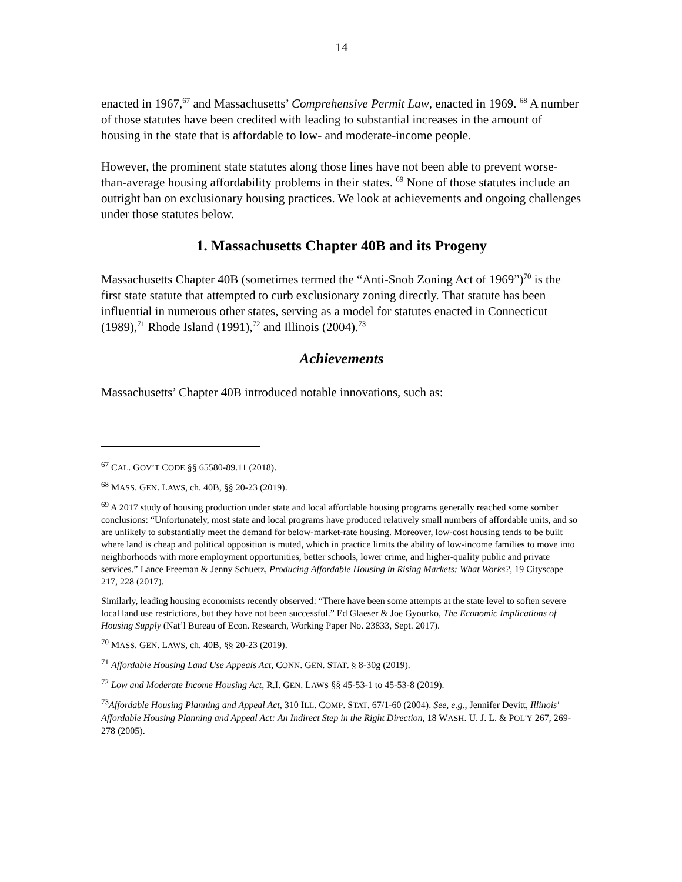14
enacted in 1967,<sup>67</sup> and Massachusetts’ Comprehensive Permit Law, enacted in 1969. <sup>68</sup> A number of those statutes have been credited with leading to substantial increases in the amount of housing in the state that is affordable to low- and moderate-income people.
However, the prominent state statutes along those lines have not been able to prevent worse-than-average housing affordability problems in their states. <sup>69</sup> None of those statutes include an outright ban on exclusionary housing practices. We look at achievements and ongoing challenges under those statutes below.
1. Massachusetts Chapter 40B and its Progeny
Massachusetts Chapter 40B (sometimes termed the “Anti-Snob Zoning Act of 1969”)<sup>70</sup> is the first state statute that attempted to curb exclusionary zoning directly. That statute has been influential in numerous other states, serving as a model for statutes enacted in Connecticut (1989),<sup>71</sup> Rhode Island (1991),<sup>72</sup> and Illinois (2004).<sup>73</sup>
Achievements
Massachusetts’ Chapter 40B introduced notable innovations, such as:
<sup>67</sup> CAL. GOV’T CODE §§ 65580-89.11 (2018).
<sup>68</sup> MASS. GEN. LAWS, ch. 40B, §§ 20-23 (2019).
<sup>69</sup> A 2017 study of housing production under state and local affordable housing programs generally reached some somber conclusions: “Unfortunately, most state and local programs have produced relatively small numbers of affordable units, and so are unlikely to substantially meet the demand for below-market-rate housing. Moreover, low-cost housing tends to be built where land is cheap and political opposition is muted, which in practice limits the ability of low-income families to move into neighborhoods with more employment opportunities, better schools, lower crime, and higher-quality public and private services.” Lance Freeman & Jenny Schuetz, Producing Affordable Housing in Rising Markets: What Works?, 19 Cityscape 217, 228 (2017).
Similarly, leading housing economists recently observed: “There have been some attempts at the state level to soften severe local land use restrictions, but they have not been successful.” Ed Glaeser & Joe Gyourko, The Economic Implications of Housing Supply (Nat’l Bureau of Econ. Research, Working Paper No. 23833, Sept. 2017).
<sup>70</sup> MASS. GEN. LAWS, ch. 40B, §§ 20-23 (2019).
<sup>71</sup> Affordable Housing Land Use Appeals Act, CONN. GEN. STAT. § 8-30g (2019).
<sup>72</sup> Low and Moderate Income Housing Act, R.I. GEN. LAWS §§ 45-53-1 to 45-53-8 (2019).
<sup>73</sup> Affordable Housing Planning and Appeal Act, 310 ILL. COMP. STAT. 67/1-60 (2004). See, e.g., Jennifer Devitt, Illinois' Affordable Housing Planning and Appeal Act: An Indirect Step in the Right Direction, 18 WASH. U. J. L. & POL'Y 267, 269-278 (2005).